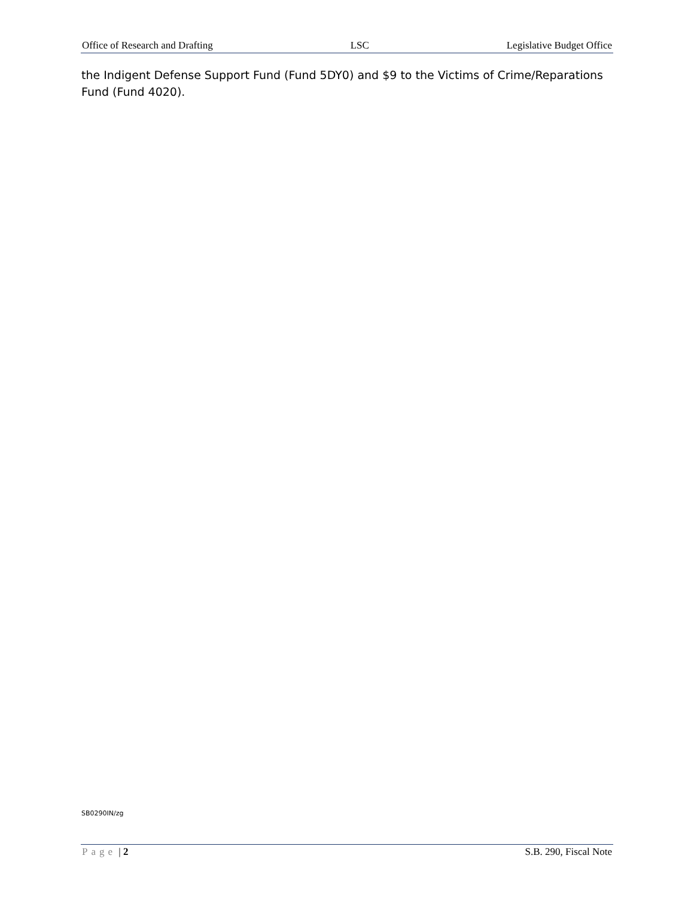Office of Research and Drafting LSC Legislative Budget Office
the Indigent Defense Support Fund (Fund 5DY0) and $9 to the Victims of Crime/Reparations Fund (Fund 4020).
SB0290IN/zg
Page | 2 S.B. 290, Fiscal Note